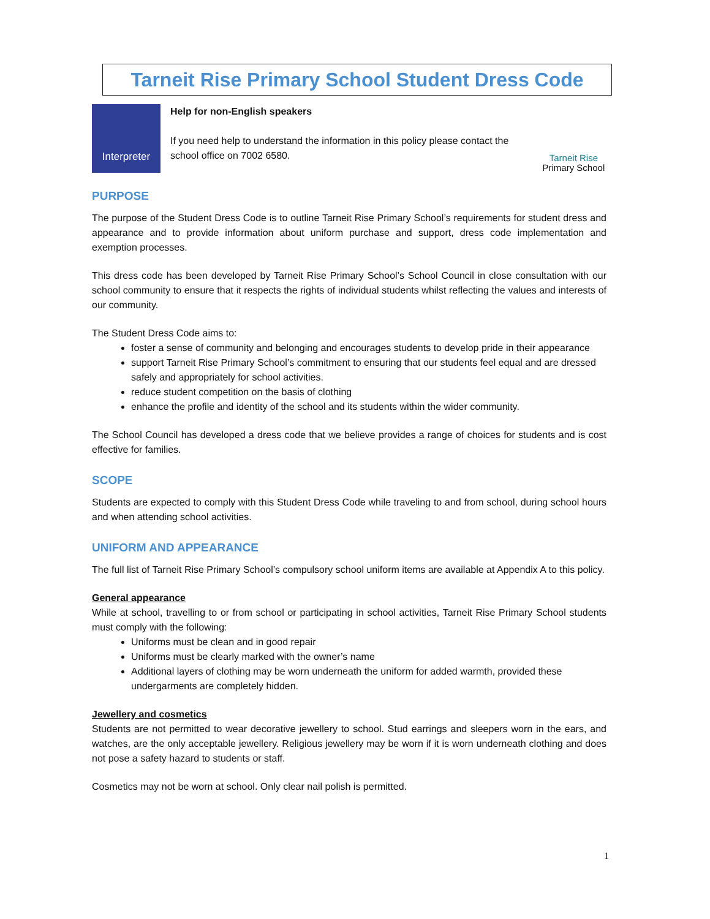Tarneit Rise Primary School Student Dress Code
Interpreter
Help for non-English speakers
If you need help to understand the information in this policy please contact the school office on 7002 6580.
Tarneit Rise
Primary School
PURPOSE
The purpose of the Student Dress Code is to outline Tarneit Rise Primary School’s requirements for student dress and appearance and to provide information about uniform purchase and support, dress code implementation and exemption processes.
This dress code has been developed by Tarneit Rise Primary School’s School Council in close consultation with our school community to ensure that it respects the rights of individual students whilst reflecting the values and interests of our community.
The Student Dress Code aims to:
foster a sense of community and belonging and encourages students to develop pride in their appearance
support Tarneit Rise Primary School’s commitment to ensuring that our students feel equal and are dressed safely and appropriately for school activities.
reduce student competition on the basis of clothing
enhance the profile and identity of the school and its students within the wider community.
The School Council has developed a dress code that we believe provides a range of choices for students and is cost effective for families.
SCOPE
Students are expected to comply with this Student Dress Code while traveling to and from school, during school hours and when attending school activities.
UNIFORM AND APPEARANCE
The full list of Tarneit Rise Primary School’s compulsory school uniform items are available at Appendix A to this policy.
General appearance
While at school, travelling to or from school or participating in school activities, Tarneit Rise Primary School students must comply with the following:
Uniforms must be clean and in good repair
Uniforms must be clearly marked with the owner’s name
Additional layers of clothing may be worn underneath the uniform for added warmth, provided these undergarments are completely hidden.
Jewellery and cosmetics
Students are not permitted to wear decorative jewellery to school. Stud earrings and sleepers worn in the ears, and watches, are the only acceptable jewellery. Religious jewellery may be worn if it is worn underneath clothing and does not pose a safety hazard to students or staff.
Cosmetics may not be worn at school. Only clear nail polish is permitted.
1